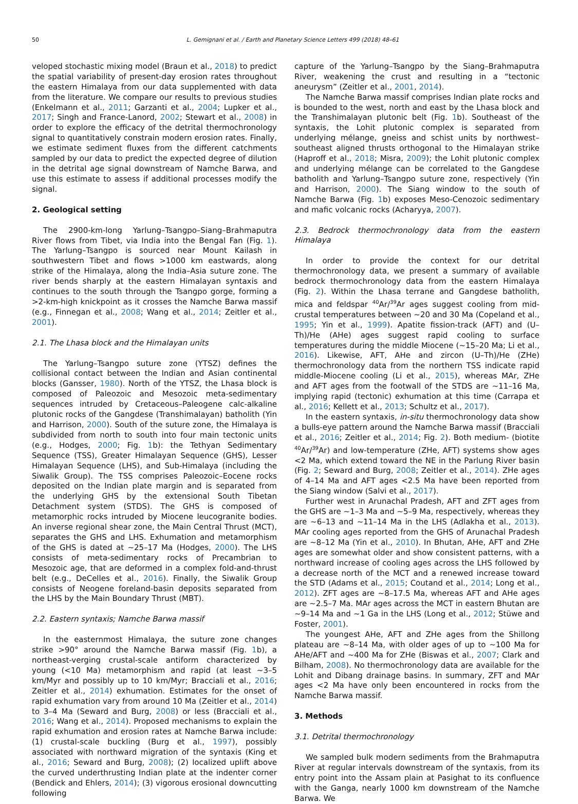50 L. Gemignani et al. / Earth and Planetary Science Letters 499 (2018) 48–61
veloped stochastic mixing model (Braun et al., 2018) to predict the spatial variability of present-day erosion rates throughout the eastern Himalaya from our data supplemented with data from the literature. We compare our results to previous studies (Enkelmann et al., 2011; Garzanti et al., 2004; Lupker et al., 2017; Singh and France-Lanord, 2002; Stewart et al., 2008) in order to explore the efficacy of the detrital thermochronology signal to quantitatively constrain modern erosion rates. Finally, we estimate sediment fluxes from the different catchments sampled by our data to predict the expected degree of dilution in the detrital age signal downstream of Namche Barwa, and use this estimate to assess if additional processes modify the signal.
2. Geological setting
The 2900-km-long Yarlung–Tsangpo–Siang–Brahmaputra River flows from Tibet, via India into the Bengal Fan (Fig. 1). The Yarlung–Tsangpo is sourced near Mount Kailash in southwestern Tibet and flows >1000 km eastwards, along strike of the Himalaya, along the India–Asia suture zone. The river bends sharply at the eastern Himalayan syntaxis and continues to the south through the Tsangpo gorge, forming a >2-km-high knickpoint as it crosses the Namche Barwa massif (e.g., Finnegan et al., 2008; Wang et al., 2014; Zeitler et al., 2001).
2.1. The Lhasa block and the Himalayan units
The Yarlung–Tsangpo suture zone (YTSZ) defines the collisional contact between the Indian and Asian continental blocks (Gansser, 1980). North of the YTSZ, the Lhasa block is composed of Paleozoic and Mesozoic meta-sedimentary sequences intruded by Cretaceous–Paleogene calc-alkaline plutonic rocks of the Gangdese (Transhimalayan) batholith (Yin and Harrison, 2000). South of the suture zone, the Himalaya is subdivided from north to south into four main tectonic units (e.g., Hodges, 2000; Fig. 1b): the Tethyan Sedimentary Sequence (TSS), Greater Himalayan Sequence (GHS), Lesser Himalayan Sequence (LHS), and Sub-Himalaya (including the Siwalik Group). The TSS comprises Paleozoic–Eocene rocks deposited on the Indian plate margin and is separated from the underlying GHS by the extensional South Tibetan Detachment system (STDS). The GHS is composed of metamorphic rocks intruded by Miocene leucogranite bodies. An inverse regional shear zone, the Main Central Thrust (MCT), separates the GHS and LHS. Exhumation and metamorphism of the GHS is dated at ∼25–17 Ma (Hodges, 2000). The LHS consists of meta-sedimentary rocks of Precambrian to Mesozoic age, that are deformed in a complex fold-and-thrust belt (e.g., DeCelles et al., 2016). Finally, the Siwalik Group consists of Neogene foreland-basin deposits separated from the LHS by the Main Boundary Thrust (MBT).
2.2. Eastern syntaxis; Namche Barwa massif
In the easternmost Himalaya, the suture zone changes strike >90° around the Namche Barwa massif (Fig. 1b), a northeast-verging crustal-scale antiform characterized by young (<10 Ma) metamorphism and rapid (at least ∼3–5 km/Myr and possibly up to 10 km/Myr; Bracciali et al., 2016; Zeitler et al., 2014) exhumation. Estimates for the onset of rapid exhumation vary from around 10 Ma (Zeitler et al., 2014) to 3–4 Ma (Seward and Burg, 2008) or less (Bracciali et al., 2016; Wang et al., 2014). Proposed mechanisms to explain the rapid exhumation and erosion rates at Namche Barwa include: (1) crustal-scale buckling (Burg et al., 1997), possibly associated with northward migration of the syntaxis (King et al., 2016; Seward and Burg, 2008); (2) localized uplift above the curved underthrusting Indian plate at the indenter corner (Bendick and Ehlers, 2014); (3) vigorous erosional downcutting following
capture of the Yarlung–Tsangpo by the Siang–Brahmaputra River, weakening the crust and resulting in a “tectonic aneurysm” (Zeitler et al., 2001, 2014).
The Namche Barwa massif comprises Indian plate rocks and is bounded to the west, north and east by the Lhasa block and the Transhimalayan plutonic belt (Fig. 1b). Southeast of the syntaxis, the Lohit plutonic complex is separated from underlying mélange, gneiss and schist units by northwest–southeast aligned thrusts orthogonal to the Himalayan strike (Haproff et al., 2018; Misra, 2009); the Lohit plutonic complex and underlying mélange can be correlated to the Gangdese batholith and Yarlung–Tsangpo suture zone, respectively (Yin and Harrison, 2000). The Siang window to the south of Namche Barwa (Fig. 1b) exposes Meso-Cenozoic sedimentary and mafic volcanic rocks (Acharyya, 2007).
2.3. Bedrock thermochronology data from the eastern Himalaya
In order to provide the context for our detrital thermochronology data, we present a summary of available bedrock thermochronology data from the eastern Himalaya (Fig. 2). Within the Lhasa terrane and Gangdese batholith, mica and feldspar <sup>40</sup>Ar/<sup>39</sup>Ar ages suggest cooling from mid-crustal temperatures between ∼20 and 30 Ma (Copeland et al., 1995; Yin et al., 1999). Apatite fission-track (AFT) and (U–Th)/He (AHe) ages suggest rapid cooling to surface temperatures during the middle Miocene (∼15–20 Ma; Li et al., 2016). Likewise, AFT, AHe and zircon (U–Th)/He (ZHe) thermochronology data from the northern TSS indicate rapid middle-Miocene cooling (Li et al., 2015), whereas MAr, ZHe and AFT ages from the footwall of the STDS are ∼11–16 Ma, implying rapid (tectonic) exhumation at this time (Carrapa et al., 2016; Kellett et al., 2013; Schultz et al., 2017).
In the eastern syntaxis, in-situ thermochronology data show a bulls-eye pattern around the Namche Barwa massif (Bracciali et al., 2016; Zeitler et al., 2014; Fig. 2). Both medium- (biotite <sup>40</sup>Ar/<sup>39</sup>Ar) and low-temperature (ZHe, AFT) systems show ages <2 Ma, which extend toward the NE in the Parlung River basin (Fig. 2; Seward and Burg, 2008; Zeitler et al., 2014). ZHe ages of 4–14 Ma and AFT ages <2.5 Ma have been reported from the Siang window (Salvi et al., 2017).
Further west in Arunachal Pradesh, AFT and ZFT ages from the GHS are ∼1–3 Ma and ∼5–9 Ma, respectively, whereas they are ∼6–13 and ∼11–14 Ma in the LHS (Adlakha et al., 2013). MAr cooling ages reported from the GHS of Arunachal Pradesh are ∼8–12 Ma (Yin et al., 2010). In Bhutan, AHe, AFT and ZHe ages are somewhat older and show consistent patterns, with a northward increase of cooling ages across the LHS followed by a decrease north of the MCT and a renewed increase toward the STD (Adams et al., 2015; Coutand et al., 2014; Long et al., 2012). ZFT ages are ∼8–17.5 Ma, whereas AFT and AHe ages are ∼2.5–7 Ma. MAr ages across the MCT in eastern Bhutan are ∼9–14 Ma and ∼1 Ga in the LHS (Long et al., 2012; Stüwe and Foster, 2001).
The youngest AHe, AFT and ZHe ages from the Shillong plateau are ∼8–14 Ma, with older ages of up to ∼100 Ma for AHe/AFT and ∼400 Ma for ZHe (Biswas et al., 2007; Clark and Bilham, 2008). No thermochronology data are available for the Lohit and Dibang drainage basins. In summary, ZFT and MAr ages <2 Ma have only been encountered in rocks from the Namche Barwa massif.
3. Methods
3.1. Detrital thermochronology
We sampled bulk modern sediments from the Brahmaputra River at regular intervals downstream of the syntaxis, from its entry point into the Assam plain at Pasighat to its confluence with the Ganga, nearly 1000 km downstream of the Namche Barwa. We